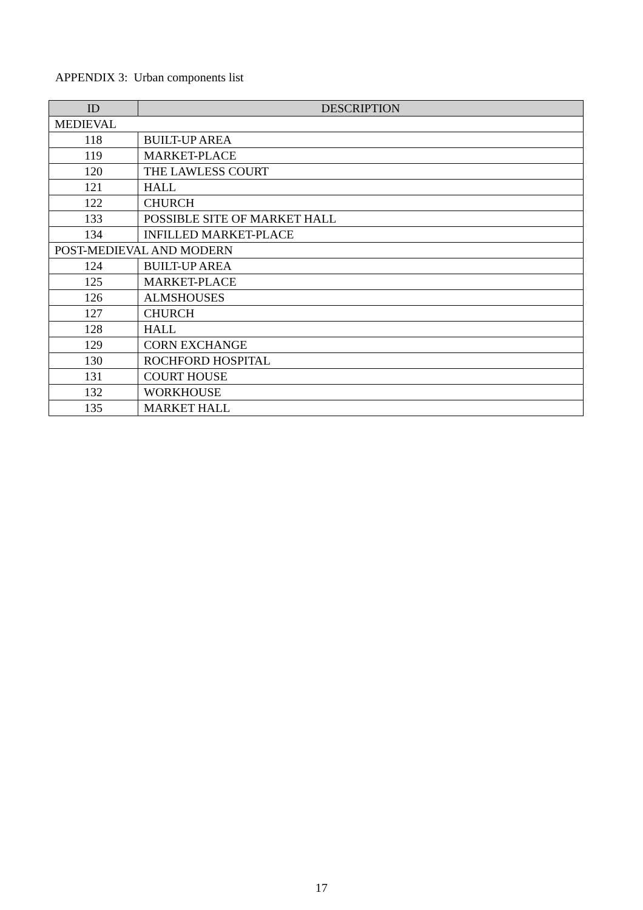APPENDIX 3: Urban components list
| ID | DESCRIPTION |
| --- | --- |
| MEDIEVAL | |
| 118 | BUILT-UP AREA |
| 119 | MARKET-PLACE |
| 120 | THE LAWLESS COURT |
| 121 | HALL |
| 122 | CHURCH |
| 133 | POSSIBLE SITE OF MARKET HALL |
| 134 | INFILLED MARKET-PLACE |
| POST-MEDIEVAL AND MODERN | |
| 124 | BUILT-UP AREA |
| 125 | MARKET-PLACE |
| 126 | ALMSHOUSES |
| 127 | CHURCH |
| 128 | HALL |
| 129 | CORN EXCHANGE |
| 130 | ROCHFORD HOSPITAL |
| 131 | COURT HOUSE |
| 132 | WORKHOUSE |
| 135 | MARKET HALL |
17